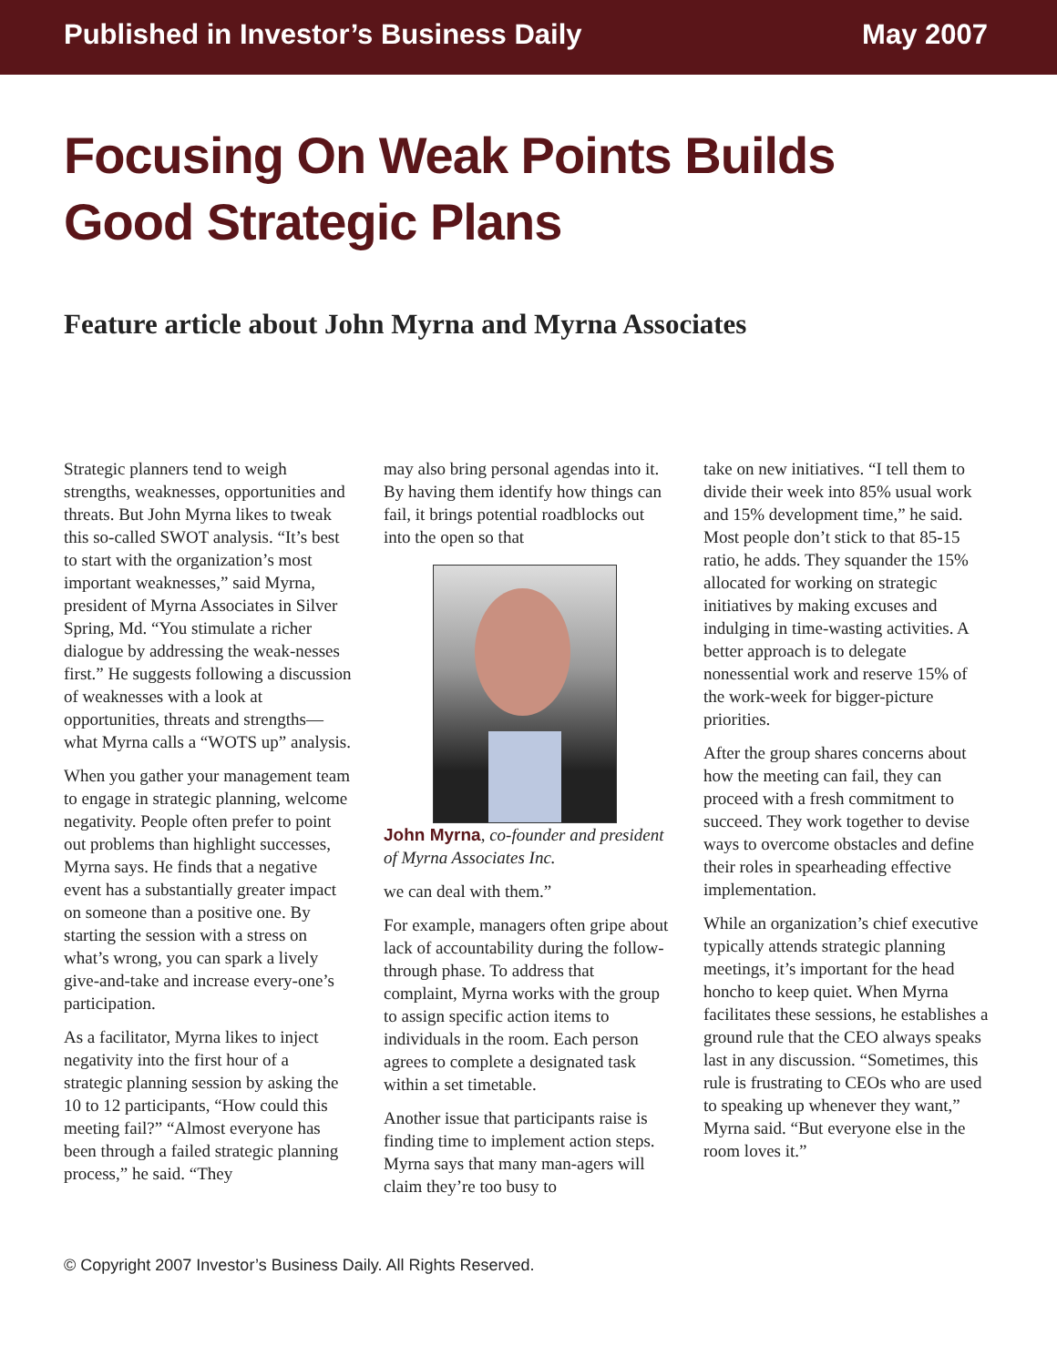Published in Investor’s Business Daily May 2007
Focusing On Weak Points Builds
Good Strategic Plans
Feature article about John Myrna and Myrna Associates
Strategic planners tend to weigh strengths, weaknesses, opportunities and threats. But John Myrna likes to tweak this so-called SWOT analysis. “It’s best to start with the organization’s most important weaknesses,” said Myrna, president of Myrna Associates in Silver Spring, Md. “You stimulate a richer dialogue by addressing the weak-nesses first.” He suggests following a discussion of weaknesses with a look at opportunities, threats and strengths—what Myrna calls a “WOTS up” analysis.
When you gather your management team to engage in strategic planning, welcome negativity. People often prefer to point out problems than highlight successes, Myrna says. He finds that a negative event has a substantially greater impact on someone than a positive one. By starting the session with a stress on what’s wrong, you can spark a lively give-and-take and increase every-one’s participation.
As a facilitator, Myrna likes to inject negativity into the first hour of a strategic planning session by asking the 10 to 12 participants, “How could this meeting fail?” “Almost everyone has been through a failed strategic planning process,” he said. “They
may also bring personal agendas into it. By having them identify how things can fail, it brings potential roadblocks out into the open so that
John Myrna, co-founder and president of Myrna Associates Inc.
we can deal with them.”
For example, managers often gripe about lack of accountability during the follow-through phase. To address that complaint, Myrna works with the group to assign specific action items to individuals in the room. Each person agrees to complete a designated task within a set timetable.
Another issue that participants raise is finding time to implement action steps. Myrna says that many man-agers will claim they’re too busy to
take on new initiatives. “I tell them to divide their week into 85% usual work and 15% development time,” he said. Most people don’t stick to that 85-15 ratio, he adds. They squander the 15% allocated for working on strategic initiatives by making excuses and indulging in time-wasting activities. A better approach is to delegate nonessential work and reserve 15% of the work-week for bigger-picture priorities.
After the group shares concerns about how the meeting can fail, they can proceed with a fresh commitment to succeed. They work together to devise ways to overcome obstacles and define their roles in spearheading effective implementation.
While an organization’s chief executive typically attends strategic planning meetings, it’s important for the head honcho to keep quiet. When Myrna facilitates these sessions, he establishes a ground rule that the CEO always speaks last in any discussion. “Sometimes, this rule is frustrating to CEOs who are used to speaking up whenever they want,” Myrna said. “But everyone else in the room loves it.”
© Copyright 2007 Investor’s Business Daily. All Rights Reserved.